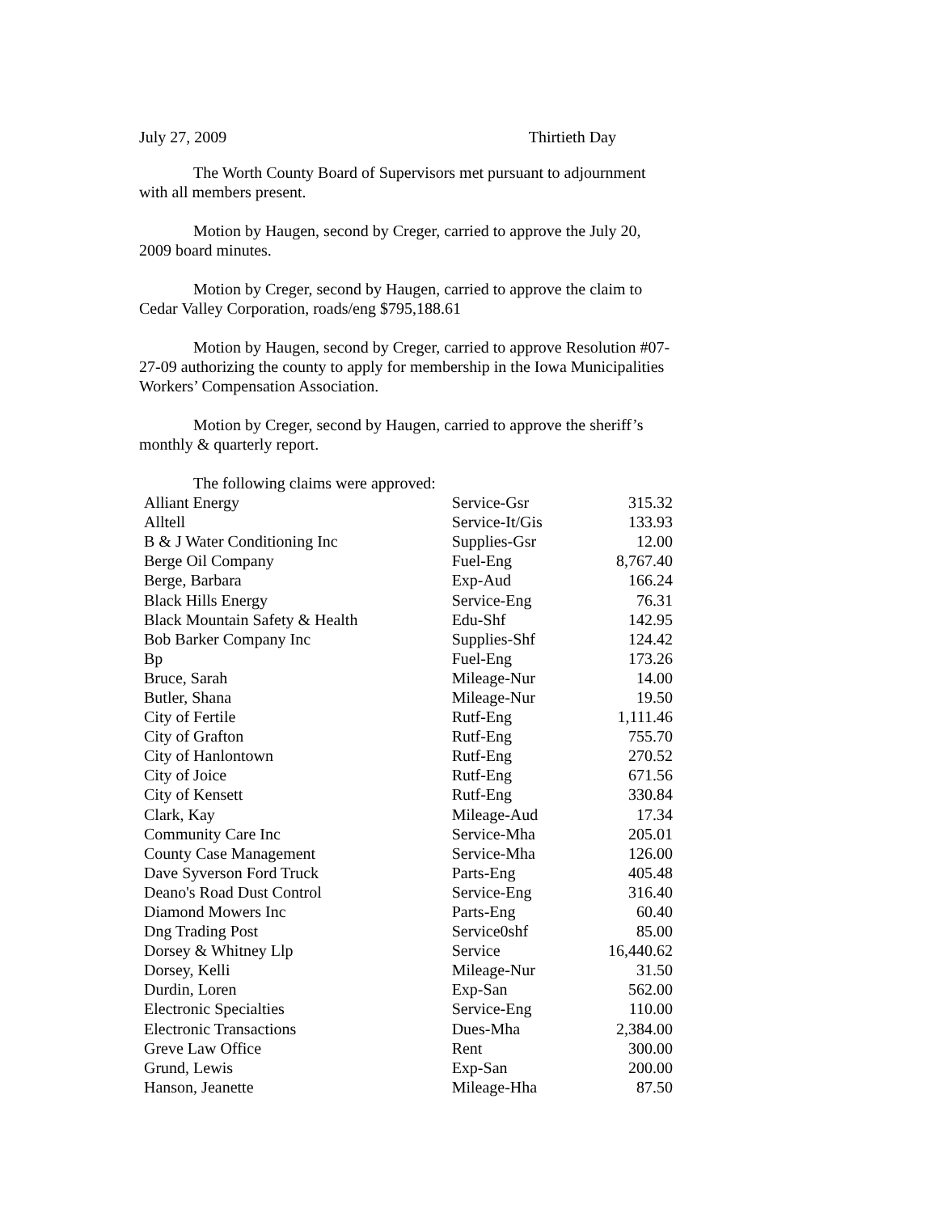July 27, 2009 Thirtieth Day
The Worth County Board of Supervisors met pursuant to adjournment with all members present.
Motion by Haugen, second by Creger, carried to approve the July 20, 2009 board minutes.
Motion by Creger, second by Haugen, carried to approve the claim to Cedar Valley Corporation, roads/eng $795,188.61
Motion by Haugen, second by Creger, carried to approve Resolution #07-27-09 authorizing the county to apply for membership in the Iowa Municipalities Workers’ Compensation Association.
Motion by Creger, second by Haugen, carried to approve the sheriff’s monthly & quarterly report.
The following claims were approved:
| Alliant Energy | Service-Gsr | 315.32 |
| Alltell | Service-It/Gis | 133.93 |
| B & J Water Conditioning Inc | Supplies-Gsr | 12.00 |
| Berge Oil Company | Fuel-Eng | 8,767.40 |
| Berge, Barbara | Exp-Aud | 166.24 |
| Black Hills Energy | Service-Eng | 76.31 |
| Black Mountain Safety & Health | Edu-Shf | 142.95 |
| Bob Barker Company Inc | Supplies-Shf | 124.42 |
| Bp | Fuel-Eng | 173.26 |
| Bruce, Sarah | Mileage-Nur | 14.00 |
| Butler, Shana | Mileage-Nur | 19.50 |
| City of Fertile | Rutf-Eng | 1,111.46 |
| City of Grafton | Rutf-Eng | 755.70 |
| City of Hanlontown | Rutf-Eng | 270.52 |
| City of Joice | Rutf-Eng | 671.56 |
| City of Kensett | Rutf-Eng | 330.84 |
| Clark, Kay | Mileage-Aud | 17.34 |
| Community Care Inc | Service-Mha | 205.01 |
| County Case Management | Service-Mha | 126.00 |
| Dave Syverson Ford Truck | Parts-Eng | 405.48 |
| Deano's Road Dust Control | Service-Eng | 316.40 |
| Diamond Mowers Inc | Parts-Eng | 60.40 |
| Dng Trading Post | Service0shf | 85.00 |
| Dorsey & Whitney Llp | Service | 16,440.62 |
| Dorsey, Kelli | Mileage-Nur | 31.50 |
| Durdin, Loren | Exp-San | 562.00 |
| Electronic Specialties | Service-Eng | 110.00 |
| Electronic Transactions | Dues-Mha | 2,384.00 |
| Greve Law Office | Rent | 300.00 |
| Grund, Lewis | Exp-San | 200.00 |
| Hanson, Jeanette | Mileage-Hha | 87.50 |